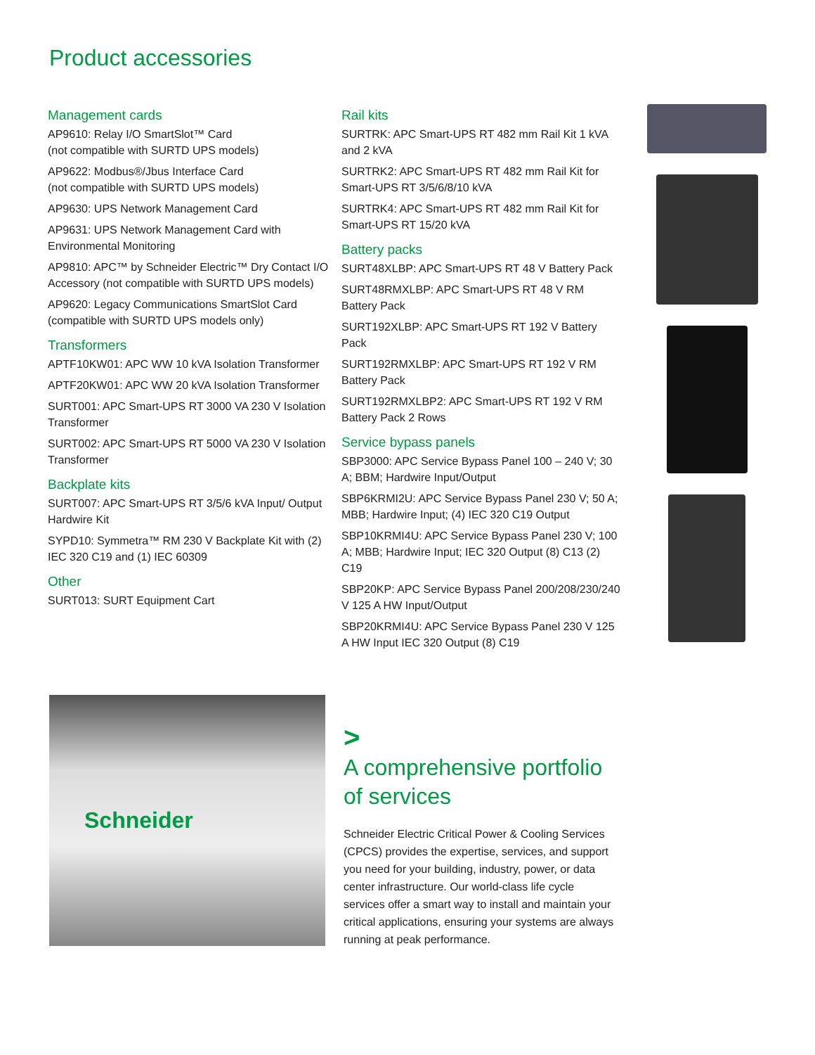Product accessories
Management cards
AP9610: Relay I/O SmartSlot™ Card
(not compatible with SURTD UPS models)
AP9622: Modbus®/Jbus Interface Card
(not compatible with SURTD UPS models)
AP9630: UPS Network Management Card
AP9631: UPS Network Management Card with Environmental Monitoring
AP9810: APC™ by Schneider Electric™ Dry Contact I/O Accessory (not compatible with SURTD UPS models)
AP9620: Legacy Communications SmartSlot Card (compatible with SURTD UPS models only)
Transformers
APTF10KW01: APC WW 10 kVA Isolation Transformer
APTF20KW01: APC WW 20 kVA Isolation Transformer
SURT001: APC Smart-UPS RT 3000 VA 230 V Isolation Transformer
SURT002: APC Smart-UPS RT 5000 VA 230 V Isolation Transformer
Backplate kits
SURT007: APC Smart-UPS RT 3/5/6 kVA Input/ Output Hardwire Kit
SYPD10: Symmetra™ RM 230 V Backplate Kit with (2) IEC 320 C19 and (1) IEC 60309
Other
SURT013: SURT Equipment Cart
Rail kits
SURTRK: APC Smart-UPS RT 482 mm Rail Kit 1 kVA and 2 kVA
SURTRK2: APC Smart-UPS RT 482 mm Rail Kit for Smart-UPS RT 3/5/6/8/10 kVA
SURTRK4: APC Smart-UPS RT 482 mm Rail Kit for Smart-UPS RT 15/20 kVA
Battery packs
SURT48XLBP: APC Smart-UPS RT 48 V Battery Pack
SURT48RMXLBP: APC Smart-UPS RT 48 V RM Battery Pack
SURT192XLBP: APC Smart-UPS RT 192 V Battery Pack
SURT192RMXLBP: APC Smart-UPS RT 192 V RM Battery Pack
SURT192RMXLBP2: APC Smart-UPS RT 192 V RM Battery Pack 2 Rows
Service bypass panels
SBP3000: APC Service Bypass Panel 100 – 240 V; 30 A; BBM; Hardwire Input/Output
SBP6KRMI2U: APC Service Bypass Panel 230 V; 50 A; MBB; Hardwire Input; (4) IEC 320 C19 Output
SBP10KRMI4U: APC Service Bypass Panel 230 V; 100 A; MBB; Hardwire Input; IEC 320 Output (8) C13 (2) C19
SBP20KP: APC Service Bypass Panel 200/208/230/240 V 125 A HW Input/Output
SBP20KRMI4U: APC Service Bypass Panel 230 V 125 A HW Input IEC 320 Output (8) C19
Schneider
>
A comprehensive portfolio of services
Schneider Electric Critical Power & Cooling Services (CPCS) provides the expertise, services, and support you need for your building, industry, power, or data center infrastructure. Our world-class life cycle services offer a smart way to install and maintain your critical applications, ensuring your systems are always running at peak performance.